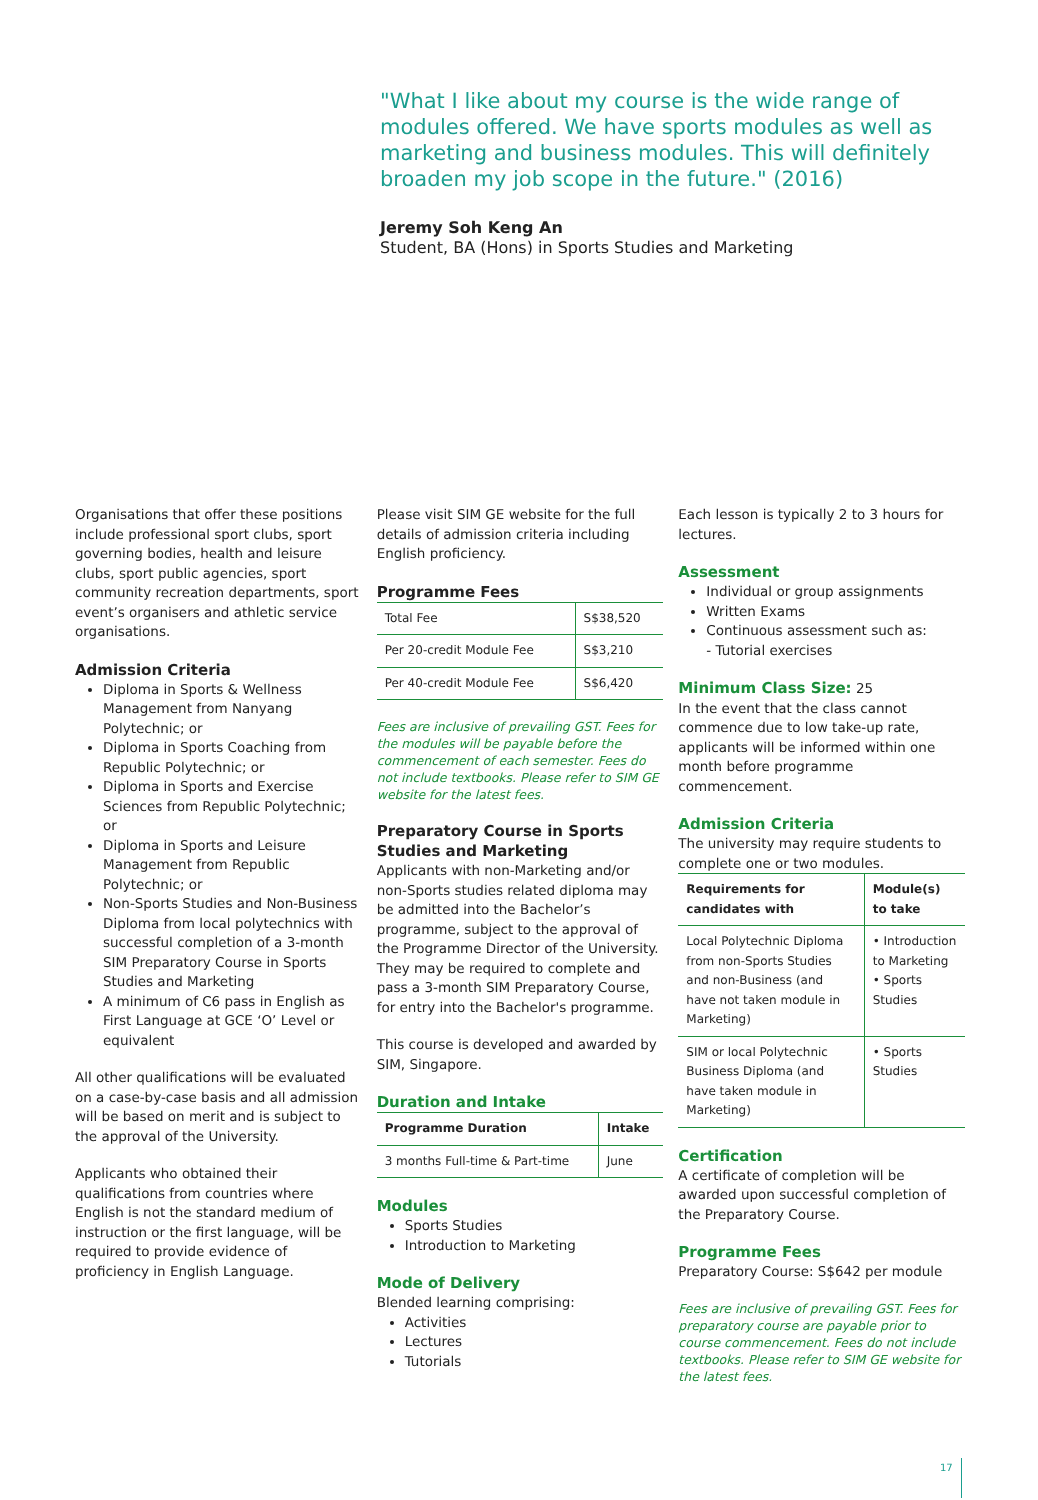"What I like about my course is the wide range of modules offered. We have sports modules as well as marketing and business modules. This will definitely broaden my job scope in the future." (2016)
Jeremy Soh Keng An
Student, BA (Hons) in Sports Studies and Marketing
Organisations that offer these positions include professional sport clubs, sport governing bodies, health and leisure clubs, sport public agencies, sport community recreation departments, sport event’s organisers and athletic service organisations.
Admission Criteria
Diploma in Sports & Wellness Management from Nanyang Polytechnic; or
Diploma in Sports Coaching from Republic Polytechnic; or
Diploma in Sports and Exercise Sciences from Republic Polytechnic; or
Diploma in Sports and Leisure Management from Republic Polytechnic; or
Non-Sports Studies and Non-Business Diploma from local polytechnics with successful completion of a 3-month SIM Preparatory Course in Sports Studies and Marketing
A minimum of C6 pass in English as First Language at GCE ‘O’ Level or equivalent
All other qualifications will be evaluated on a case-by-case basis and all admission will be based on merit and is subject to the approval of the University.
Applicants who obtained their qualifications from countries where English is not the standard medium of instruction or the first language, will be required to provide evidence of proficiency in English Language.
Please visit SIM GE website for the full details of admission criteria including English proficiency.
Programme Fees
| Total Fee | S$38,520 |
| Per 20-credit Module Fee | S$3,210 |
| Per 40-credit Module Fee | S$6,420 |
Fees are inclusive of prevailing GST. Fees for the modules will be payable before the commencement of each semester. Fees do not include textbooks. Please refer to SIM GE website for the latest fees.
Preparatory Course in Sports Studies and Marketing
Applicants with non-Marketing and/or non-Sports studies related diploma may be admitted into the Bachelor’s programme, subject to the approval of the Programme Director of the University. They may be required to complete and pass a 3-month SIM Preparatory Course, for entry into the Bachelor's programme.
This course is developed and awarded by SIM, Singapore.
Duration and Intake
| Programme Duration | Intake |
| --- | --- |
| 3 months Full-time & Part-time | June |
Modules
Sports Studies
Introduction to Marketing
Mode of Delivery
Blended learning comprising:
Activities
Lectures
Tutorials
Each lesson is typically 2 to 3 hours for lectures.
Assessment
Individual or group assignments
Written Exams
Continuous assessment such as:
- Tutorial exercises
Minimum Class Size:
25
In the event that the class cannot commence due to low take-up rate, applicants will be informed within one month before programme commencement.
Admission Criteria
The university may require students to complete one or two modules.
| Requirements for candidates with | Module(s) to take |
| --- | --- |
| Local Polytechnic Diploma from non-Sports Studies and non-Business (and have not taken module in Marketing) | • Introduction to Marketing • Sports Studies |
| SIM or local Polytechnic Business Diploma (and have taken module in Marketing) | • Sports Studies |
Certification
A certificate of completion will be awarded upon successful completion of the Preparatory Course.
Programme Fees
Preparatory Course: S$642 per module
Fees are inclusive of prevailing GST. Fees for preparatory course are payable prior to course commencement. Fees do not include textbooks. Please refer to SIM GE website for the latest fees.
17